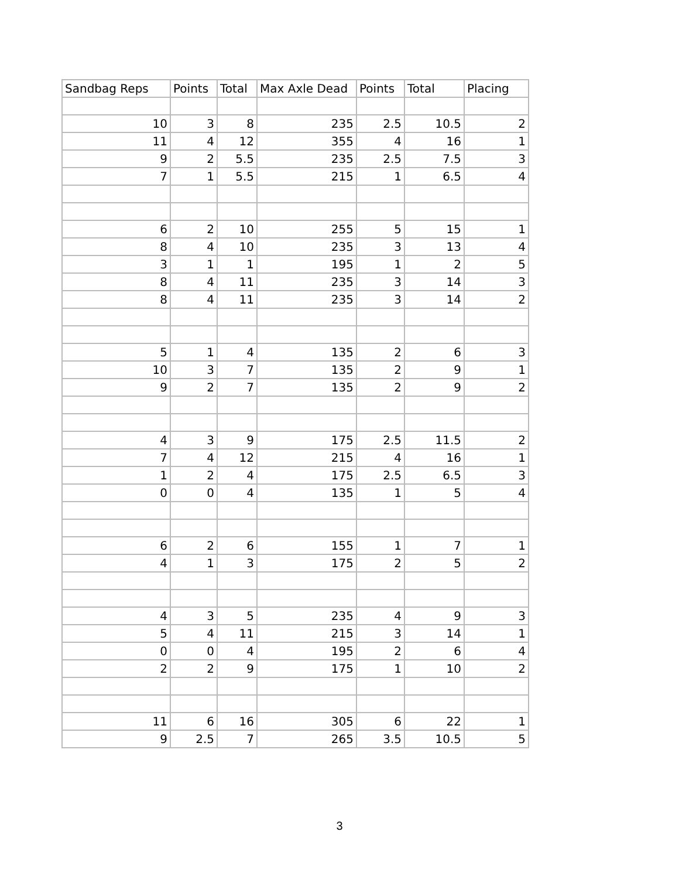| Sandbag Reps | Points | Total | Max Axle Dead | Points | Total | Placing |
| --- | --- | --- | --- | --- | --- | --- |
| 10 | 3 | 8 | 235 | 2.5 | 10.5 | 2 |
| 11 | 4 | 12 | 355 | 4 | 16 | 1 |
| 9 | 2 | 5.5 | 235 | 2.5 | 7.5 | 3 |
| 7 | 1 | 5.5 | 215 | 1 | 6.5 | 4 |
| 6 | 2 | 10 | 255 | 5 | 15 | 1 |
| 8 | 4 | 10 | 235 | 3 | 13 | 4 |
| 3 | 1 | 1 | 195 | 1 | 2 | 5 |
| 8 | 4 | 11 | 235 | 3 | 14 | 3 |
| 8 | 4 | 11 | 235 | 3 | 14 | 2 |
| 5 | 1 | 4 | 135 | 2 | 6 | 3 |
| 10 | 3 | 7 | 135 | 2 | 9 | 1 |
| 9 | 2 | 7 | 135 | 2 | 9 | 2 |
| 4 | 3 | 9 | 175 | 2.5 | 11.5 | 2 |
| 7 | 4 | 12 | 215 | 4 | 16 | 1 |
| 1 | 2 | 4 | 175 | 2.5 | 6.5 | 3 |
| 0 | 0 | 4 | 135 | 1 | 5 | 4 |
| 6 | 2 | 6 | 155 | 1 | 7 | 1 |
| 4 | 1 | 3 | 175 | 2 | 5 | 2 |
| 4 | 3 | 5 | 235 | 4 | 9 | 3 |
| 5 | 4 | 11 | 215 | 3 | 14 | 1 |
| 0 | 0 | 4 | 195 | 2 | 6 | 4 |
| 2 | 2 | 9 | 175 | 1 | 10 | 2 |
| 11 | 6 | 16 | 305 | 6 | 22 | 1 |
| 9 | 2.5 | 7 | 265 | 3.5 | 10.5 | 5 |
3